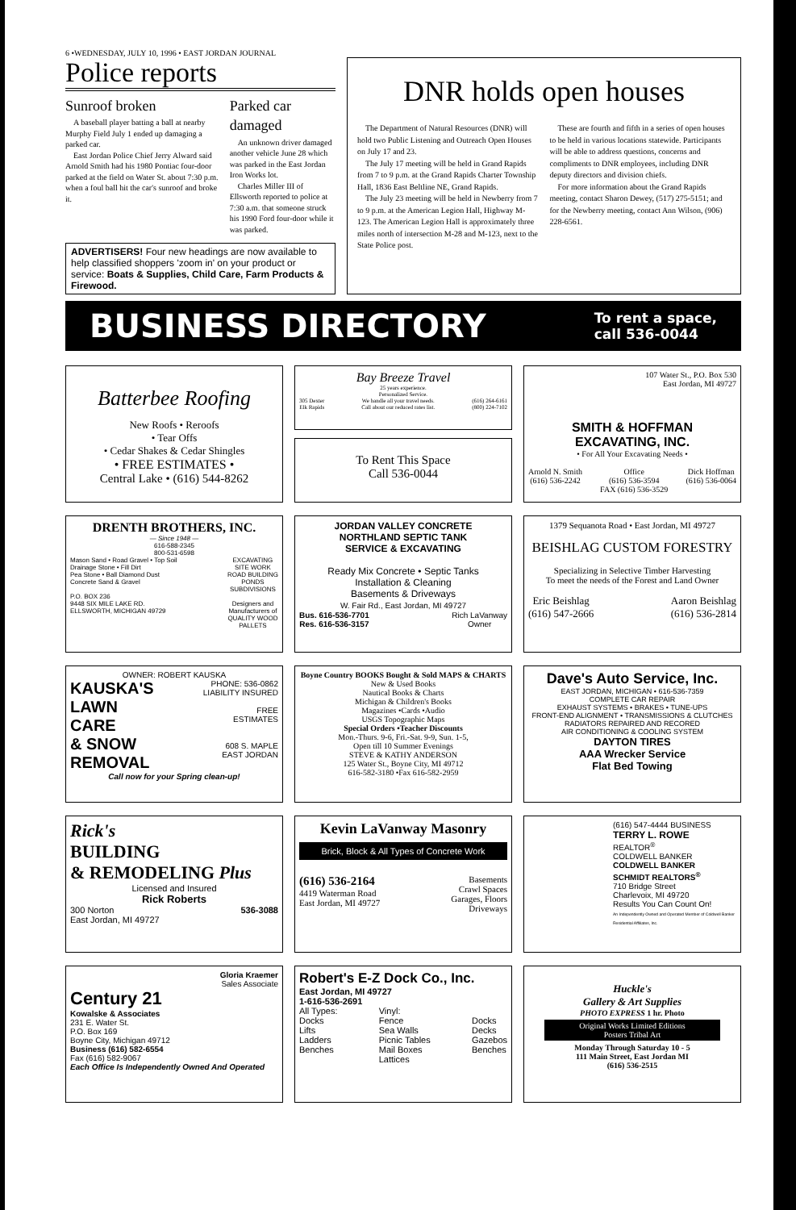6 •WEDNESDAY, JULY 10, 1996 • EAST JORDAN JOURNAL
Police reports
Sunroof broken
A baseball player batting a ball at nearby Murphy Field July 1 ended up damaging a parked car.
East Jordan Police Chief Jerry Alward said Arnold Smith had his 1980 Pontiac four-door parked at the field on Water St. about 7:30 p.m. when a foul ball hit the car's sunroof and broke it.
Parked car damaged
An unknown driver damaged another vehicle June 28 which was parked in the East Jordan Iron Works lot.
Charles Miller III of Ellsworth reported to police at 7:30 a.m. that someone struck his 1990 Ford four-door while it was parked.
ADVERTISERS! Four new headings are now available to help classified shoppers 'zoom in' on your product or service: Boats & Supplies, Child Care, Farm Products & Firewood.
DNR holds open houses
The Department of Natural Resources (DNR) will hold two Public Listening and Outreach Open Houses on July 17 and 23.
The July 17 meeting will be held in Grand Rapids from 7 to 9 p.m. at the Grand Rapids Charter Township Hall, 1836 East Beltline NE, Grand Rapids.
The July 23 meeting will be held in Newberry from 7 to 9 p.m. at the American Legion Hall, Highway M-123. The American Legion Hall is approximately three miles north of intersection M-28 and M-123, next to the State Police post.
These are fourth and fifth in a series of open houses to be held in various locations statewide. Participants will be able to address questions, concerns and compliments to DNR employees, including DNR deputy directors and division chiefs.
For more information about the Grand Rapids meeting, contact Sharon Dewey, (517) 275-5151; and for the Newberry meeting, contact Ann Wilson, (906) 228-6561.
BUSINESS DIRECTORY
To rent a space,
call 536-0044
Batterbee Roofing
New Roofs • Reroofs
• Tear Offs
• Cedar Shakes & Cedar Shingles
• FREE ESTIMATES •
Central Lake • (616) 544-8262
Bay Breeze Travel
25 years experience.
Personalized Service.
305 Dexter
Elk Rapids We handle all your travel needs.
Call about our reduced rates list. (616) 264-6161
(800) 224-7102
To Rent This Space
Call 536-0044
107 Water St., P.O. Box 530
East Jordan, MI 49727
SMITH & HOFFMAN EXCAVATING, INC.
• For All Your Excavating Needs •
Arnold N. Smith
(616) 536-2242 Office
(616) 536-3594
FAX (616) 536-3529 Dick Hoffman
(616) 536-0064
DRENTH BROTHERS, INC.
— Since 1948 —
616-588-2345
800-531-6598
Mason Sand • Road Gravel • Top Soil
Drainage Stone • Fill Dirt
Pea Stone • Ball Diamond Dust
Concrete Sand & Gravel
P.O. BOX 236
9448 SIX MILE LAKE RD.
ELLSWORTH, MICHIGAN 49729 EXCAVATING
SITE WORK
ROAD BUILDING
PONDS
SUBDIVISIONS
Designers and
Manufacturers of
QUALITY WOOD
PALLETS
JORDAN VALLEY CONCRETE
NORTHLAND SEPTIC TANK
SERVICE & EXCAVATING
Ready Mix Concrete • Septic Tanks
Installation & Cleaning
Basements & Driveways
W. Fair Rd., East Jordan, MI 49727
Bus. 616-536-7701
Res. 616-536-3157 Rich LaVanway
Owner
1379 Sequanota Road • East Jordan, MI 49727
BEISHLAG CUSTOM FORESTRY
Specializing in Selective Timber Harvesting
To meet the needs of the Forest and Land Owner
Eric Beishlag
(616) 547-2666 Aaron Beishlag
(616) 536-2814
OWNER: ROBERT KAUSKA
KAUSKA'S
LAWN
CARE
& SNOW
REMOVAL PHONE: 536-0862
LIABILITY INSURED
FREE
ESTIMATES
608 S. MAPLE
EAST JORDAN
Call now for your Spring clean-up!
Boyne Country BOOKS Bought & Sold MAPS & CHARTS
New & Used Books
Nautical Books & Charts
Michigan & Children's Books
Magazines •Cards •Audio
USGS Topographic Maps
Special Orders •Teacher Discounts
Mon.-Thurs. 9-6, Fri.-Sat. 9-9, Sun. 1-5,
Open till 10 Summer Evenings
STEVE & KATHY ANDERSON
125 Water St., Boyne City, MI 49712
616-582-3180 •Fax 616-582-2959
Dave's Auto Service, Inc.
EAST JORDAN, MICHIGAN • 616-536-7359
COMPLETE CAR REPAIR
EXHAUST SYSTEMS • BRAKES • TUNE-UPS
FRONT-END ALIGNMENT • TRANSMISSIONS & CLUTCHES
RADIATORS REPAIRED AND RECORED
AIR CONDITIONING & COOLING SYSTEM
DAYTON TIRES
AAA Wrecker Service
Flat Bed Towing
Rick's
BUILDING
& REMODELING Plus
Licensed and Insured
Rick Roberts
300 Norton
East Jordan, MI 49727 536-3088
Kevin LaVanway Masonry
Brick, Block & All Types of Concrete Work
(616) 536-2164
4419 Waterman Road
East Jordan, MI 49727 Basements
Crawl Spaces
Garages, Floors
Driveways
(616) 547-4444 BUSINESS
TERRY L. ROWE
REALTOR<sup>®</sup>
COLDWELL BANKER
COLDWELL BANKER
SCHMIDT REALTORS<sup>®</sup>
710 Bridge Street
Charlevoix, MI 49720
Results You Can Count On!
An Independently Owned and Operated Member of Coldwell Banker Residential Affiliates, Inc.
Gloria Kraemer
Sales Associate
Century 21
Kowalske & Associates
231 E. Water St.
P.O. Box 169
Boyne City, Michigan 49712
Business (616) 582-6554
Fax (616) 582-9067
Each Office Is Independently Owned And Operated
Robert's E-Z Dock Co., Inc.
East Jordan, MI 49727
1-616-536-2691
All Types:
Docks
Lifts
Ladders
Benches Vinyl:
Fence
Sea Walls
Picnic Tables
Mail Boxes
Lattices
Docks
Decks
Gazebos
Benches
Huckle's
Gallery & Art Supplies
PHOTO EXPRESS 1 hr. Photo
Original Works Limited Editions
Posters Tribal Art
Monday Through Saturday 10 - 5
111 Main Street, East Jordan MI
(616) 536-2515